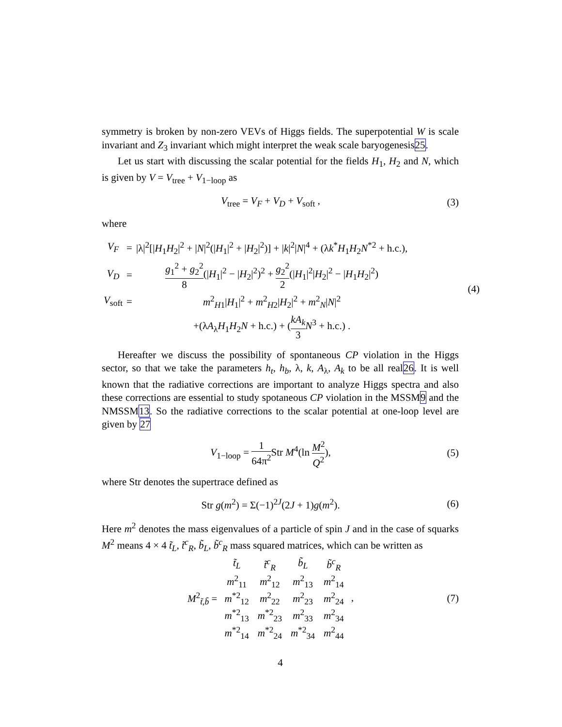symmetry is broken by non-zero VEVs of Higgs fields. The superpotential W is scale invariant and Z<sub>3</sub> invariant which might interpret the weak scale baryogenesis25.
Let us start with discussing the scalar potential for the fields H<sub>1</sub>, H<sub>2</sub> and N, which is given by V = V<sub>tree</sub> + V<sub>1−loop</sub> as
V<sub>tree</sub> = V<sub>F</sub> + V<sub>D</sub> + V<sub>soft</sub> , (3)
where
| V<sub>F</sub> | = | /λ/<sup>2</sup>[/ H<sub>1</sub> H<sub>2</sub>/<sup>2</sup> + / N /<sup>2</sup>(/ H<sub>1</sub>/<sup>2</sup> + / H<sub>2</sub>/<sup>2</sup>)] + / k /<sup>2</sup>/ N /<sup>4</sup> + (λ k<sup>*</sup> H<sub>1</sub> H<sub>2</sub> N<sup>*2</sup> + h.c.), |
| V<sub>D</sub> | = | g<sub>1</sub><sup>2</sup> + g<sub>2</sub><sup>2</sup> 8 (/ H<sub>1</sub>/<sup>2</sup> − / H<sub>2</sub>/<sup>2</sup>)<sup>2</sup> + g<sub>2</sub><sup>2</sup> 2 (/ H<sub>1</sub>/<sup>2</sup>/ H<sub>2</sub>/<sup>2</sup> − / H<sub>1</sub> H<sub>2</sub>/<sup>2</sup>) |
| V<sub>soft</sub> | = | m<sup>2</sup><sub>H1</sub>/ H<sub>1</sub>/<sup>2</sup> + m<sup>2</sup><sub>H2</sub>/ H<sub>2</sub>/<sup>2</sup> + m<sup>2</sup><sub>N</sub>/ N /<sup>2</sup> |
| | | +(λ A<sub>λ</sub> H<sub>1</sub> H<sub>2</sub> N + h.c.) + ( kA<sub>k</sub> 3 N<sup>3</sup> + h.c.) . |
(4)
Hereafter we discuss the possibility of spontaneous CP violation in the Higgs sector, so that we take the parameters h<sub>t</sub>, h<sub>b</sub>, λ, k, A<sub>λ</sub>, A<sub>k</sub> to be all real26. It is well known that the radiative corrections are important to analyze Higgs spectra and also these corrections are essential to study spotaneous CP violation in the MSSM9 and the NMSSM13. So the radiative corrections to the scalar potential at one-loop level are given by 27
V<sub>1−loop</sub> = 1 64π<sup>2</sup> Str M<sup>4</sup>(ln M<sup>2</sup> Q<sup>2</sup>),
(5)
where Str denotes the supertrace defined as
Str g(m<sup>2</sup>) = Σ(−1)<sup>2J</sup>(2J + 1)g(m<sup>2</sup>).
(6)
Here m<sup>2</sup> denotes the mass eigenvalues of a particle of spin J and in the case of squarks M<sup>2</sup> means 4 × 4 t̃<sub>L</sub>, t̃<sup>c</sup><sub>R</sub>, b̃<sub>L</sub>, b̃<sup>c</sup><sub>R</sub> mass squared matrices, which can be written as
M<sup>2</sup><sub>t̃,b̃</sub> =
| t̃<sub>L</sub> | t̃<sup>c</sup><sub>R</sub> | b̃<sub>L</sub> | b̃<sup>c</sup><sub>R</sub> |
| m<sup>2</sup><sub>11</sub> | m<sup>2</sup><sub>12</sub> | m<sup>2</sup><sub>13</sub> | m<sup>2</sup><sub>14</sub> |
| m<sup>*2</sup><sub>12</sub> | m<sup>2</sup><sub>22</sub> | m<sup>2</sup><sub>23</sub> | m<sup>2</sup><sub>24</sub> |
| m<sup>*2</sup><sub>13</sub> | m<sup>*2</sup><sub>23</sub> | m<sup>2</sup><sub>33</sub> | m<sup>2</sup><sub>34</sub> |
| m<sup>*2</sup><sub>14</sub> | m<sup>*2</sup><sub>24</sub> | m<sup>*2</sup><sub>34</sub> | m<sup>2</sup><sub>44</sub> |
,
(7)
4